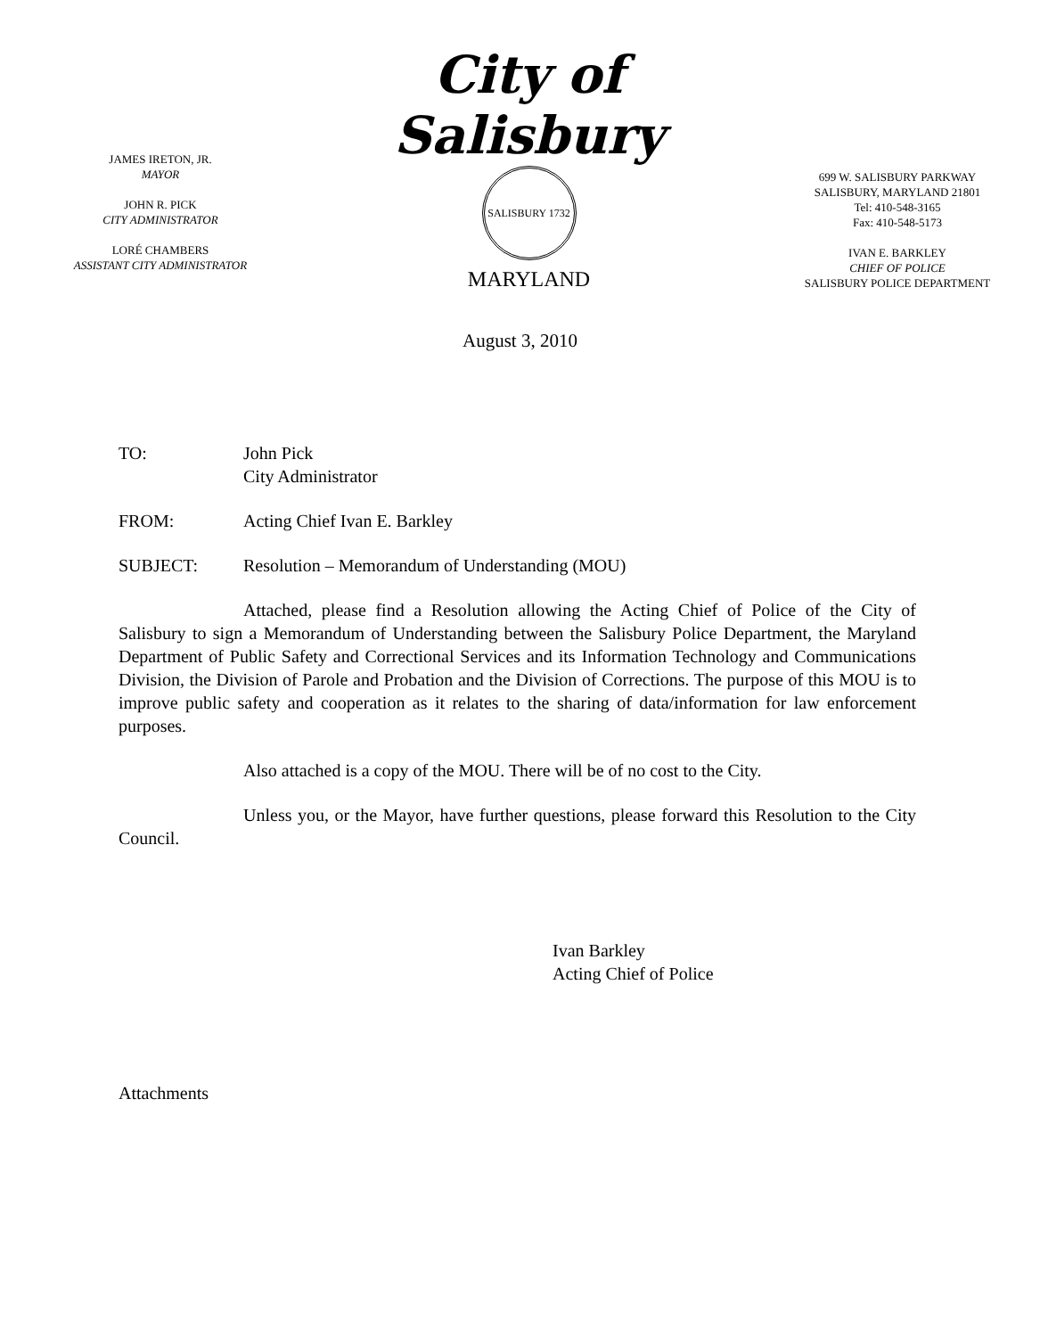JAMES IRETON, JR.
MAYOR
JOHN R. PICK
CITY ADMINISTRATOR
LORÉ CHAMBERS
ASSISTANT CITY ADMINISTRATOR
City of Salisbury
SALISBURY 1732
MARYLAND
699 W. SALISBURY PARKWAY
SALISBURY, MARYLAND 21801
Tel: 410-548-3165
Fax: 410-548-5173
IVAN E. BARKLEY
CHIEF OF POLICE
SALISBURY POLICE DEPARTMENT
August 3, 2010
TO: John Pick
City Administrator
FROM: Acting Chief Ivan E. Barkley
SUBJECT: Resolution – Memorandum of Understanding (MOU)
Attached, please find a Resolution allowing the Acting Chief of Police of the City of Salisbury to sign a Memorandum of Understanding between the Salisbury Police Department, the Maryland Department of Public Safety and Correctional Services and its Information Technology and Communications Division, the Division of Parole and Probation and the Division of Corrections. The purpose of this MOU is to improve public safety and cooperation as it relates to the sharing of data/information for law enforcement purposes.
Also attached is a copy of the MOU. There will be of no cost to the City.
Unless you, or the Mayor, have further questions, please forward this Resolution to the City Council.
Ivan Barkley
Acting Chief of Police
Attachments